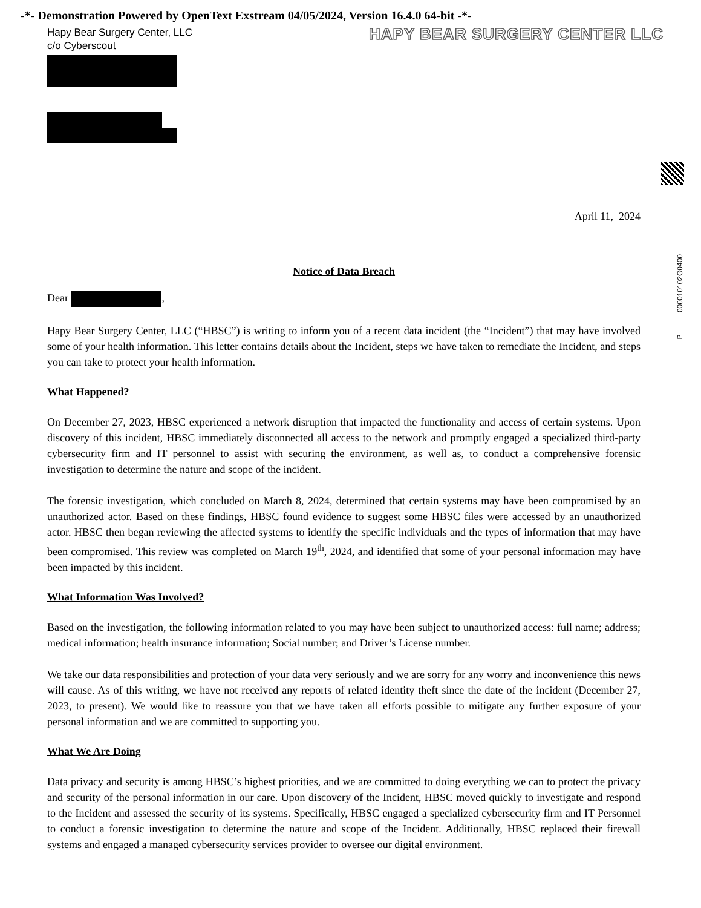-*- Demonstration Powered by OpenText Exstream 04/05/2024, Version 16.4.0 64-bit -*-
P 000010102G0400
HAPY BEAR SURGERY CENTER LLC
Hapy Bear Surgery Center, LLC
c/o Cyberscout
April 11, 2024
Notice of Data Breach
Dear ,
Hapy Bear Surgery Center, LLC (“HBSC”) is writing to inform you of a recent data incident (the “Incident”) that may have involved some of your health information. This letter contains details about the Incident, steps we have taken to remediate the Incident, and steps you can take to protect your health information.
What Happened?
On December 27, 2023, HBSC experienced a network disruption that impacted the functionality and access of certain systems. Upon discovery of this incident, HBSC immediately disconnected all access to the network and promptly engaged a specialized third-party cybersecurity firm and IT personnel to assist with securing the environment, as well as, to conduct a comprehensive forensic investigation to determine the nature and scope of the incident.
The forensic investigation, which concluded on March 8, 2024, determined that certain systems may have been compromised by an unauthorized actor. Based on these findings, HBSC found evidence to suggest some HBSC files were accessed by an unauthorized actor. HBSC then began reviewing the affected systems to identify the specific individuals and the types of information that may have been compromised. This review was completed on March 19<sup>th</sup>, 2024, and identified that some of your personal information may have been impacted by this incident.
What Information Was Involved?
Based on the investigation, the following information related to you may have been subject to unauthorized access: full name; address; medical information; health insurance information; Social number; and Driver’s License number.
We take our data responsibilities and protection of your data very seriously and we are sorry for any worry and inconvenience this news will cause. As of this writing, we have not received any reports of related identity theft since the date of the incident (December 27, 2023, to present). We would like to reassure you that we have taken all efforts possible to mitigate any further exposure of your personal information and we are committed to supporting you.
What We Are Doing
Data privacy and security is among HBSC’s highest priorities, and we are committed to doing everything we can to protect the privacy and security of the personal information in our care. Upon discovery of the Incident, HBSC moved quickly to investigate and respond to the Incident and assessed the security of its systems. Specifically, HBSC engaged a specialized cybersecurity firm and IT Personnel to conduct a forensic investigation to determine the nature and scope of the Incident. Additionally, HBSC replaced their firewall systems and engaged a managed cybersecurity services provider to oversee our digital environment.